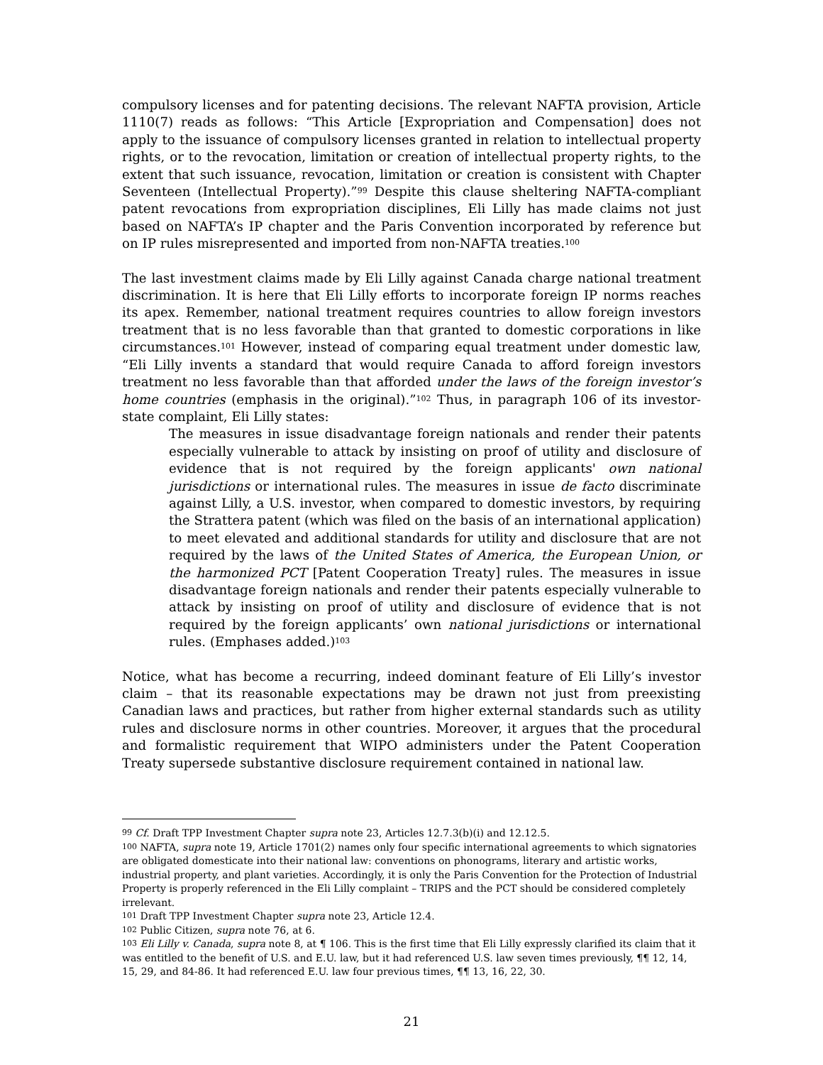compulsory licenses and for patenting decisions. The relevant NAFTA provision, Article 1110(7) reads as follows: “This Article [Expropriation and Compensation] does not apply to the issuance of compulsory licenses granted in relation to intellectual property rights, or to the revocation, limitation or creation of intellectual property rights, to the extent that such issuance, revocation, limitation or creation is consistent with Chapter Seventeen (Intellectual Property).”<sup>99</sup> Despite this clause sheltering NAFTA-compliant patent revocations from expropriation disciplines, Eli Lilly has made claims not just based on NAFTA’s IP chapter and the Paris Convention incorporated by reference but on IP rules misrepresented and imported from non-NAFTA treaties.<sup>100</sup>
The last investment claims made by Eli Lilly against Canada charge national treatment discrimination. It is here that Eli Lilly efforts to incorporate foreign IP norms reaches its apex. Remember, national treatment requires countries to allow foreign investors treatment that is no less favorable than that granted to domestic corporations in like circumstances.<sup>101</sup> However, instead of comparing equal treatment under domestic law, “Eli Lilly invents a standard that would require Canada to afford foreign investors treatment no less favorable than that afforded under the laws of the foreign investor’s home countries (emphasis in the original).”<sup>102</sup> Thus, in paragraph 106 of its investor-state complaint, Eli Lilly states:
The measures in issue disadvantage foreign nationals and render their patents especially vulnerable to attack by insisting on proof of utility and disclosure of evidence that is not required by the foreign applicants' own national jurisdictions or international rules. The measures in issue de facto discriminate against Lilly, a U.S. investor, when compared to domestic investors, by requiring the Strattera patent (which was filed on the basis of an international application) to meet elevated and additional standards for utility and disclosure that are not required by the laws of the United States of America, the European Union, or the harmonized PCT [Patent Cooperation Treaty] rules. The measures in issue disadvantage foreign nationals and render their patents especially vulnerable to attack by insisting on proof of utility and disclosure of evidence that is not required by the foreign applicants’ own national jurisdictions or international rules. (Emphases added.)<sup>103</sup>
Notice, what has become a recurring, indeed dominant feature of Eli Lilly’s investor claim – that its reasonable expectations may be drawn not just from preexisting Canadian laws and practices, but rather from higher external standards such as utility rules and disclosure norms in other countries. Moreover, it argues that the procedural and formalistic requirement that WIPO administers under the Patent Cooperation Treaty supersede substantive disclosure requirement contained in national law.
<sup>99</sup> Cf. Draft TPP Investment Chapter supra note 23, Articles 12.7.3(b)(i) and 12.12.5.
<sup>100</sup> NAFTA, supra note 19, Article 1701(2) names only four specific international agreements to which signatories are obligated domesticate into their national law: conventions on phonograms, literary and artistic works, industrial property, and plant varieties. Accordingly, it is only the Paris Convention for the Protection of Industrial Property is properly referenced in the Eli Lilly complaint – TRIPS and the PCT should be considered completely irrelevant.
<sup>101</sup> Draft TPP Investment Chapter supra note 23, Article 12.4.
<sup>102</sup> Public Citizen, supra note 76, at 6.
<sup>103</sup> Eli Lilly v. Canada, supra note 8, at ¶ 106. This is the first time that Eli Lilly expressly clarified its claim that it was entitled to the benefit of U.S. and E.U. law, but it had referenced U.S. law seven times previously, ¶¶ 12, 14, 15, 29, and 84-86. It had referenced E.U. law four previous times, ¶¶ 13, 16, 22, 30.
21